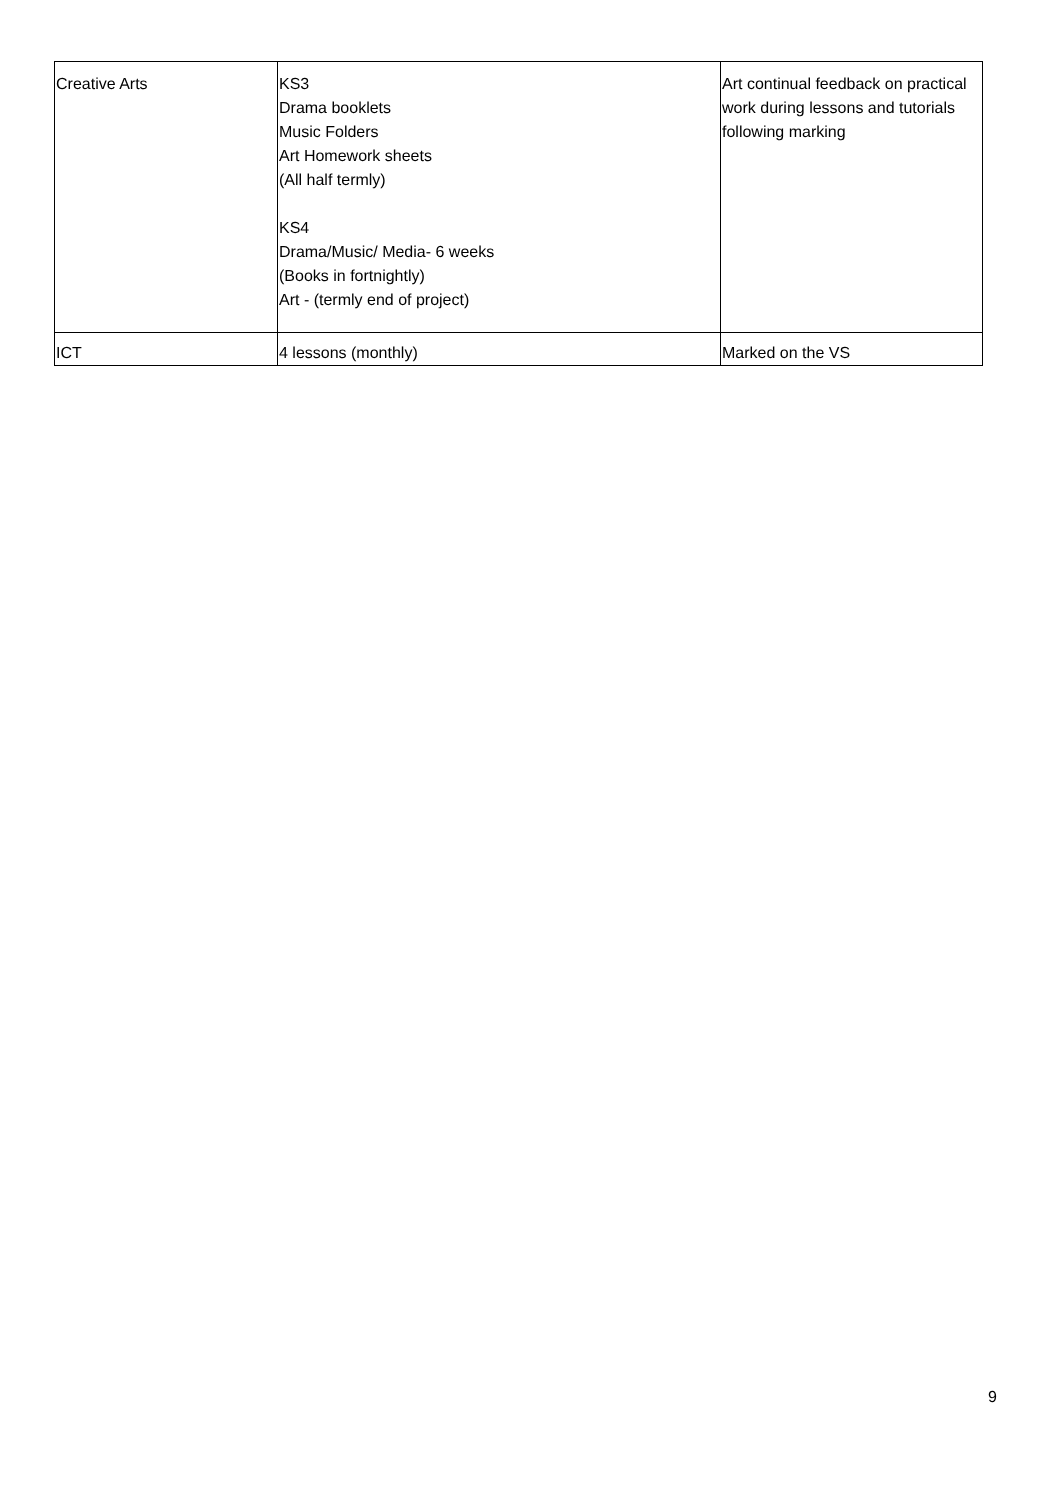| Creative Arts | KS3 Drama booklets Music Folders Art Homework sheets (All half termly) KS4 Drama/Music/ Media- 6 weeks (Books in fortnightly) Art - (termly end of project) | Art continual feedback on practical work during lessons and tutorials following marking |
| ICT | 4 lessons (monthly) | Marked on the VS |
9